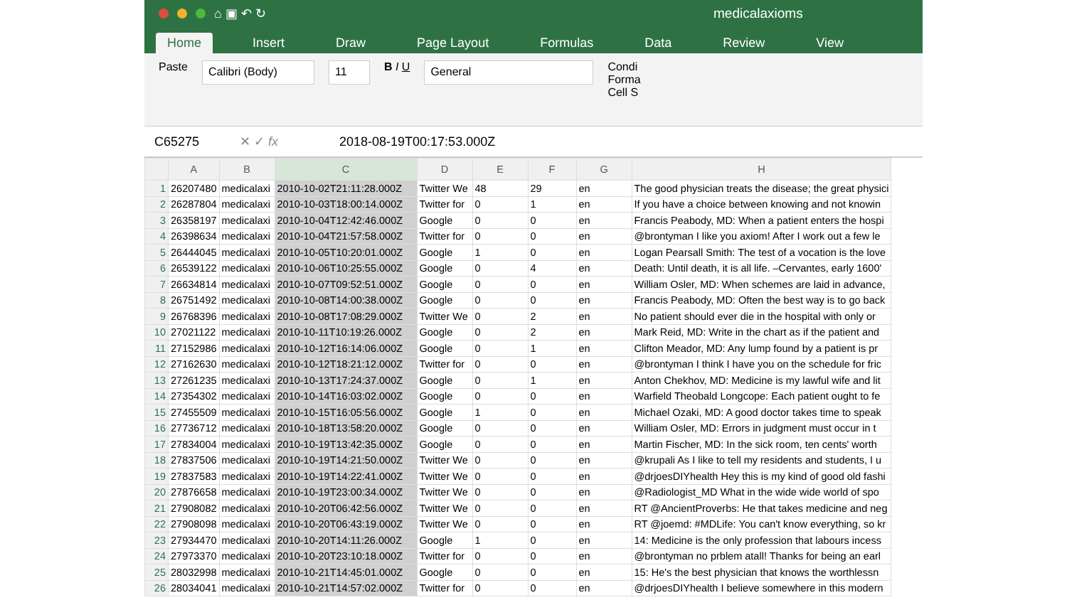⌂ ▣ ↶ ↻
medicalaxioms
Home Insert Draw Page Layout Formulas Data Review View
Paste
Calibri (Body) 11
B I U
General
Condi
Forma
Cell S
C65275 ✕ ✓ fx 2018-08-19T00:17:53.000Z
| | A | B | C | D | E | F | G | H |
| --- | --- | --- | --- | --- | --- | --- | --- | --- |
| 1 | 26207480 | medicalaxi | 2010-10-02T21:11:28.000Z | Twitter We | 48 | 29 | en | The good physician treats the disease; the great physici |
| 2 | 26287804 | medicalaxi | 2010-10-03T18:00:14.000Z | Twitter for | 0 | 1 | en | If you have a choice between knowing and not knowin |
| 3 | 26358197 | medicalaxi | 2010-10-04T12:42:46.000Z | Google | 0 | 0 | en | Francis Peabody, MD: When a patient enters the hospi |
| 4 | 26398634 | medicalaxi | 2010-10-04T21:57:58.000Z | Twitter for | 0 | 0 | en | @brontyman I like you axiom! After I work out a few le |
| 5 | 26444045 | medicalaxi | 2010-10-05T10:20:01.000Z | Google | 1 | 0 | en | Logan Pearsall Smith: The test of a vocation is the love |
| 6 | 26539122 | medicalaxi | 2010-10-06T10:25:55.000Z | Google | 0 | 4 | en | Death: Until death, it is all life. –Cervantes, early 1600' |
| 7 | 26634814 | medicalaxi | 2010-10-07T09:52:51.000Z | Google | 0 | 0 | en | William Osler, MD: When schemes are laid in advance, |
| 8 | 26751492 | medicalaxi | 2010-10-08T14:00:38.000Z | Google | 0 | 0 | en | Francis Peabody, MD: Often the best way is to go back |
| 9 | 26768396 | medicalaxi | 2010-10-08T17:08:29.000Z | Twitter We | 0 | 2 | en | No patient should ever die in the hospital with only or |
| 10 | 27021122 | medicalaxi | 2010-10-11T10:19:26.000Z | Google | 0 | 2 | en | Mark Reid, MD: Write in the chart as if the patient and |
| 11 | 27152986 | medicalaxi | 2010-10-12T16:14:06.000Z | Google | 0 | 1 | en | Clifton Meador, MD: Any lump found by a patient is pr |
| 12 | 27162630 | medicalaxi | 2010-10-12T18:21:12.000Z | Twitter for | 0 | 0 | en | @brontyman I think I have you on the schedule for fric |
| 13 | 27261235 | medicalaxi | 2010-10-13T17:24:37.000Z | Google | 0 | 1 | en | Anton Chekhov, MD: Medicine is my lawful wife and lit |
| 14 | 27354302 | medicalaxi | 2010-10-14T16:03:02.000Z | Google | 0 | 0 | en | Warfield Theobald Longcope: Each patient ought to fe |
| 15 | 27455509 | medicalaxi | 2010-10-15T16:05:56.000Z | Google | 1 | 0 | en | Michael Ozaki, MD: A good doctor takes time to speak |
| 16 | 27736712 | medicalaxi | 2010-10-18T13:58:20.000Z | Google | 0 | 0 | en | William Osler, MD: Errors in judgment must occur in t |
| 17 | 27834004 | medicalaxi | 2010-10-19T13:42:35.000Z | Google | 0 | 0 | en | Martin Fischer, MD: In the sick room, ten cents' worth |
| 18 | 27837506 | medicalaxi | 2010-10-19T14:21:50.000Z | Twitter We | 0 | 0 | en | @krupali As I like to tell my residents and students, I u |
| 19 | 27837583 | medicalaxi | 2010-10-19T14:22:41.000Z | Twitter We | 0 | 0 | en | @drjoesDIYhealth Hey this is my kind of good old fashi |
| 20 | 27876658 | medicalaxi | 2010-10-19T23:00:34.000Z | Twitter We | 0 | 0 | en | @Radiologist_MD What in the wide wide world of spo |
| 21 | 27908082 | medicalaxi | 2010-10-20T06:42:56.000Z | Twitter We | 0 | 0 | en | RT @AncientProverbs: He that takes medicine and neg |
| 22 | 27908098 | medicalaxi | 2010-10-20T06:43:19.000Z | Twitter We | 0 | 0 | en | RT @joemd: #MDLife: You can't know everything, so kr |
| 23 | 27934470 | medicalaxi | 2010-10-20T14:11:26.000Z | Google | 1 | 0 | en | 14: Medicine is the only profession that labours incess |
| 24 | 27973370 | medicalaxi | 2010-10-20T23:10:18.000Z | Twitter for | 0 | 0 | en | @brontyman no prblem atall! Thanks for being an earl |
| 25 | 28032998 | medicalaxi | 2010-10-21T14:45:01.000Z | Google | 0 | 0 | en | 15: He's the best physician that knows the worthlessn |
| 26 | 28034041 | medicalaxi | 2010-10-21T14:57:02.000Z | Twitter for | 0 | 0 | en | @drjoesDIYhealth I believe somewhere in this modern |